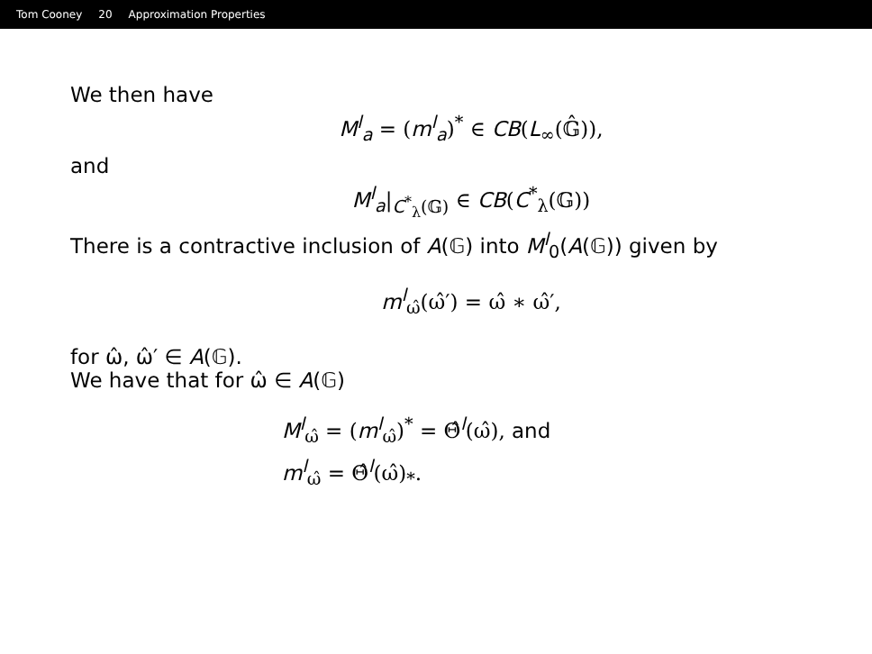Tom Cooney 20 Approximation Properties
We then have
M<sup>l</sup><sub>a</sub> = (m<sup>l</sup><sub>a</sub>)<sup>*</sup> ∈ CB(L<sub>∞</sub>(𝔾̂)),
and
M<sup>l</sup><sub>a</sub>|<sub>C<sup>*</sup><sub>λ</sub>(𝔾)</sub> ∈ CB(C<sup>*</sup><sub>λ</sub>(𝔾))
There is a contractive inclusion of A(𝔾) into M<sup>l</sup><sub>0</sub>(A(𝔾)) given by
m<sup>l</sup><sub>ω̂</sub>(ω̂′) = ω̂ ∗ ω̂′,
for ω̂, ω̂′ ∈ A(𝔾).
We have that for ω̂ ∈ A(𝔾)
M<sup>l</sup><sub>ω̂</sub> = (m<sup>l</sup><sub>ω̂</sub>)<sup>*</sup> = Θ̂<sup>l</sup>(ω̂), and
m<sup>l</sup><sub>ω̂</sub> = Θ̂<sup>l</sup>(ω̂)<sub>*</sub>.